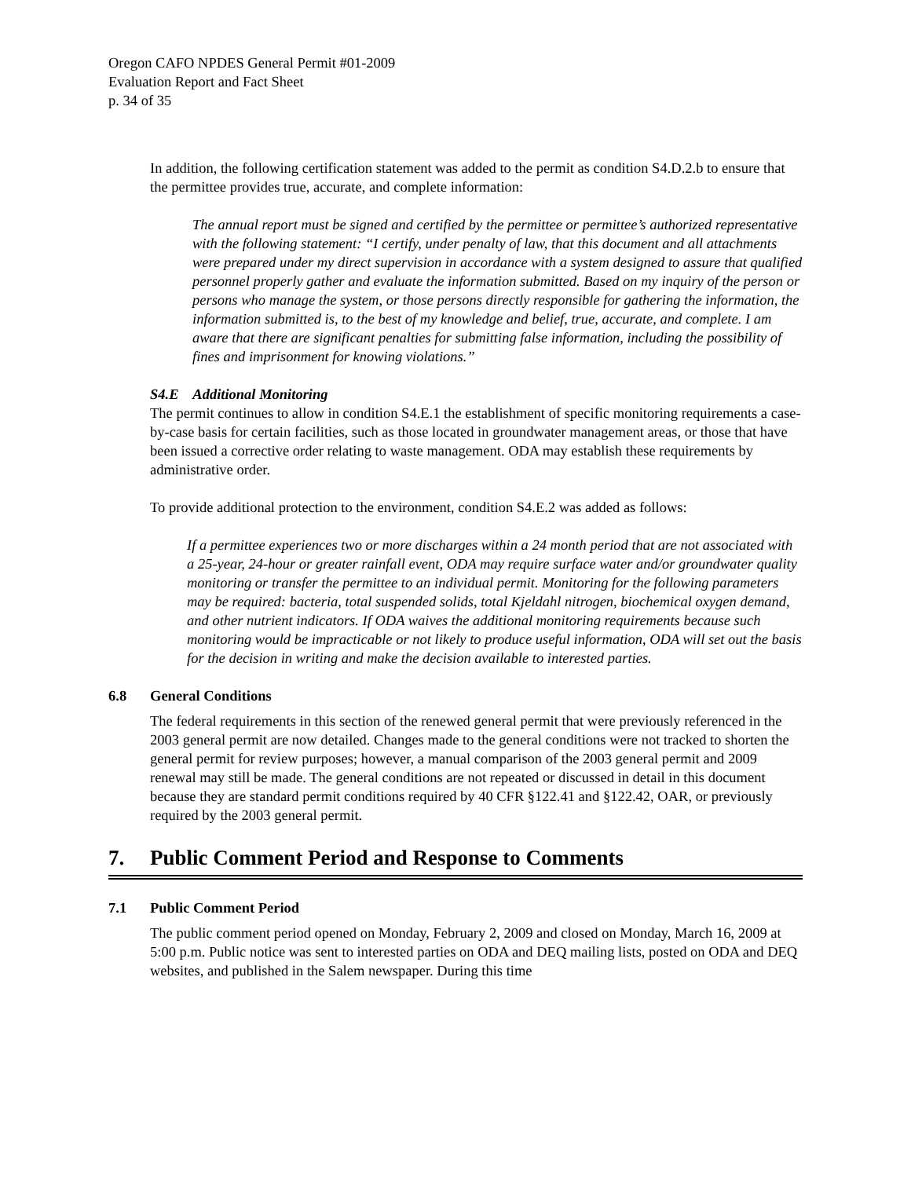Oregon CAFO NPDES General Permit #01-2009
Evaluation Report and Fact Sheet
p. 34 of 35
In addition, the following certification statement was added to the permit as condition S4.D.2.b to ensure that the permittee provides true, accurate, and complete information:
The annual report must be signed and certified by the permittee or permittee’s authorized representative with the following statement: “I certify, under penalty of law, that this document and all attachments were prepared under my direct supervision in accordance with a system designed to assure that qualified personnel properly gather and evaluate the information submitted. Based on my inquiry of the person or persons who manage the system, or those persons directly responsible for gathering the information, the information submitted is, to the best of my knowledge and belief, true, accurate, and complete. I am aware that there are significant penalties for submitting false information, including the possibility of fines and imprisonment for knowing violations.”
S4.E Additional Monitoring
The permit continues to allow in condition S4.E.1 the establishment of specific monitoring requirements a case-by-case basis for certain facilities, such as those located in groundwater management areas, or those that have been issued a corrective order relating to waste management. ODA may establish these requirements by administrative order.
To provide additional protection to the environment, condition S4.E.2 was added as follows:
If a permittee experiences two or more discharges within a 24 month period that are not associated with a 25-year, 24-hour or greater rainfall event, ODA may require surface water and/or groundwater quality monitoring or transfer the permittee to an individual permit. Monitoring for the following parameters may be required: bacteria, total suspended solids, total Kjeldahl nitrogen, biochemical oxygen demand, and other nutrient indicators. If ODA waives the additional monitoring requirements because such monitoring would be impracticable or not likely to produce useful information, ODA will set out the basis for the decision in writing and make the decision available to interested parties.
6.8 General Conditions
The federal requirements in this section of the renewed general permit that were previously referenced in the 2003 general permit are now detailed. Changes made to the general conditions were not tracked to shorten the general permit for review purposes; however, a manual comparison of the 2003 general permit and 2009 renewal may still be made. The general conditions are not repeated or discussed in detail in this document because they are standard permit conditions required by 40 CFR §122.41 and §122.42, OAR, or previously required by the 2003 general permit.
7. Public Comment Period and Response to Comments
7.1 Public Comment Period
The public comment period opened on Monday, February 2, 2009 and closed on Monday, March 16, 2009 at 5:00 p.m. Public notice was sent to interested parties on ODA and DEQ mailing lists, posted on ODA and DEQ websites, and published in the Salem newspaper. During this time